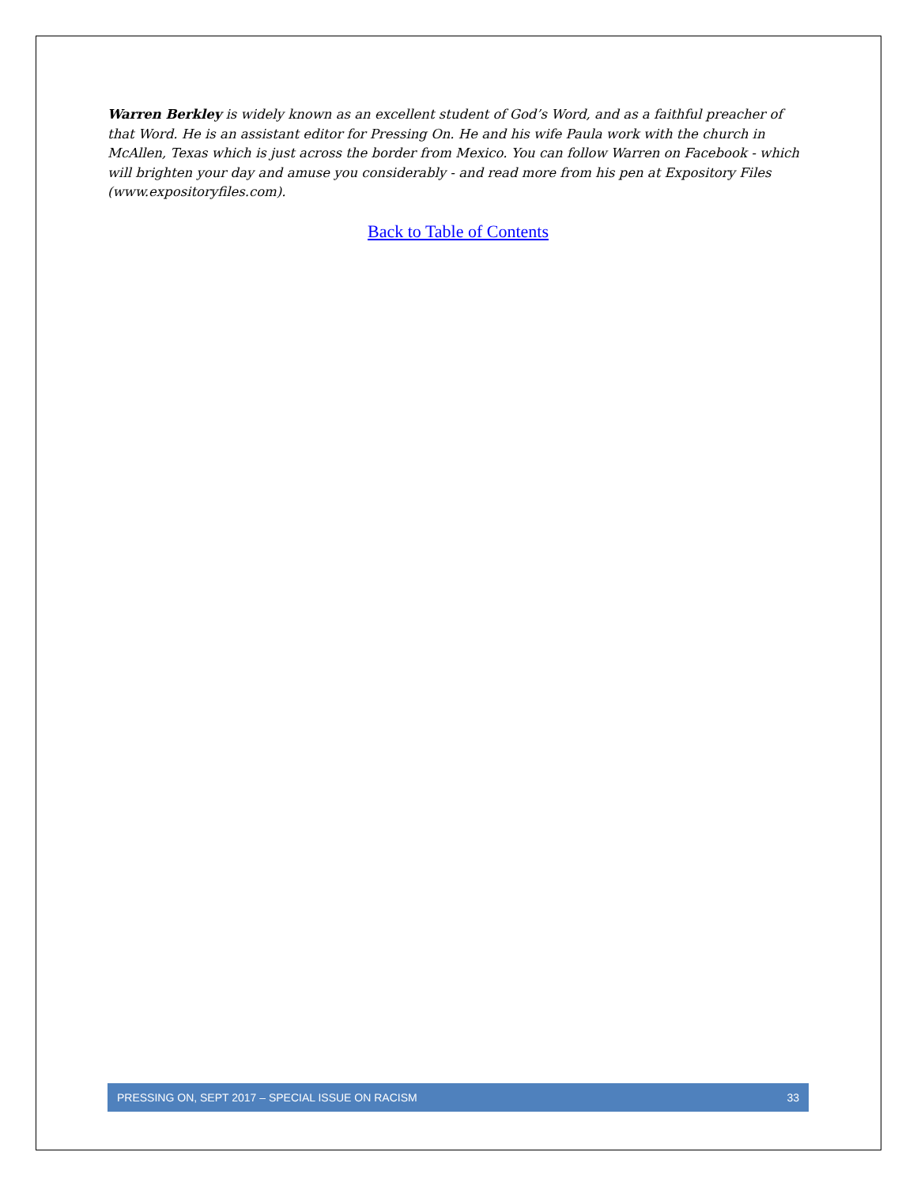Warren Berkley is widely known as an excellent student of God’s Word, and as a faithful preacher of that Word. He is an assistant editor for Pressing On. He and his wife Paula work with the church in McAllen, Texas which is just across the border from Mexico. You can follow Warren on Facebook - which will brighten your day and amuse you considerably - and read more from his pen at Expository Files (www.expositoryfiles.com).
Back to Table of Contents
PRESSING ON, SEPT 2017 – SPECIAL ISSUE ON RACISM 33